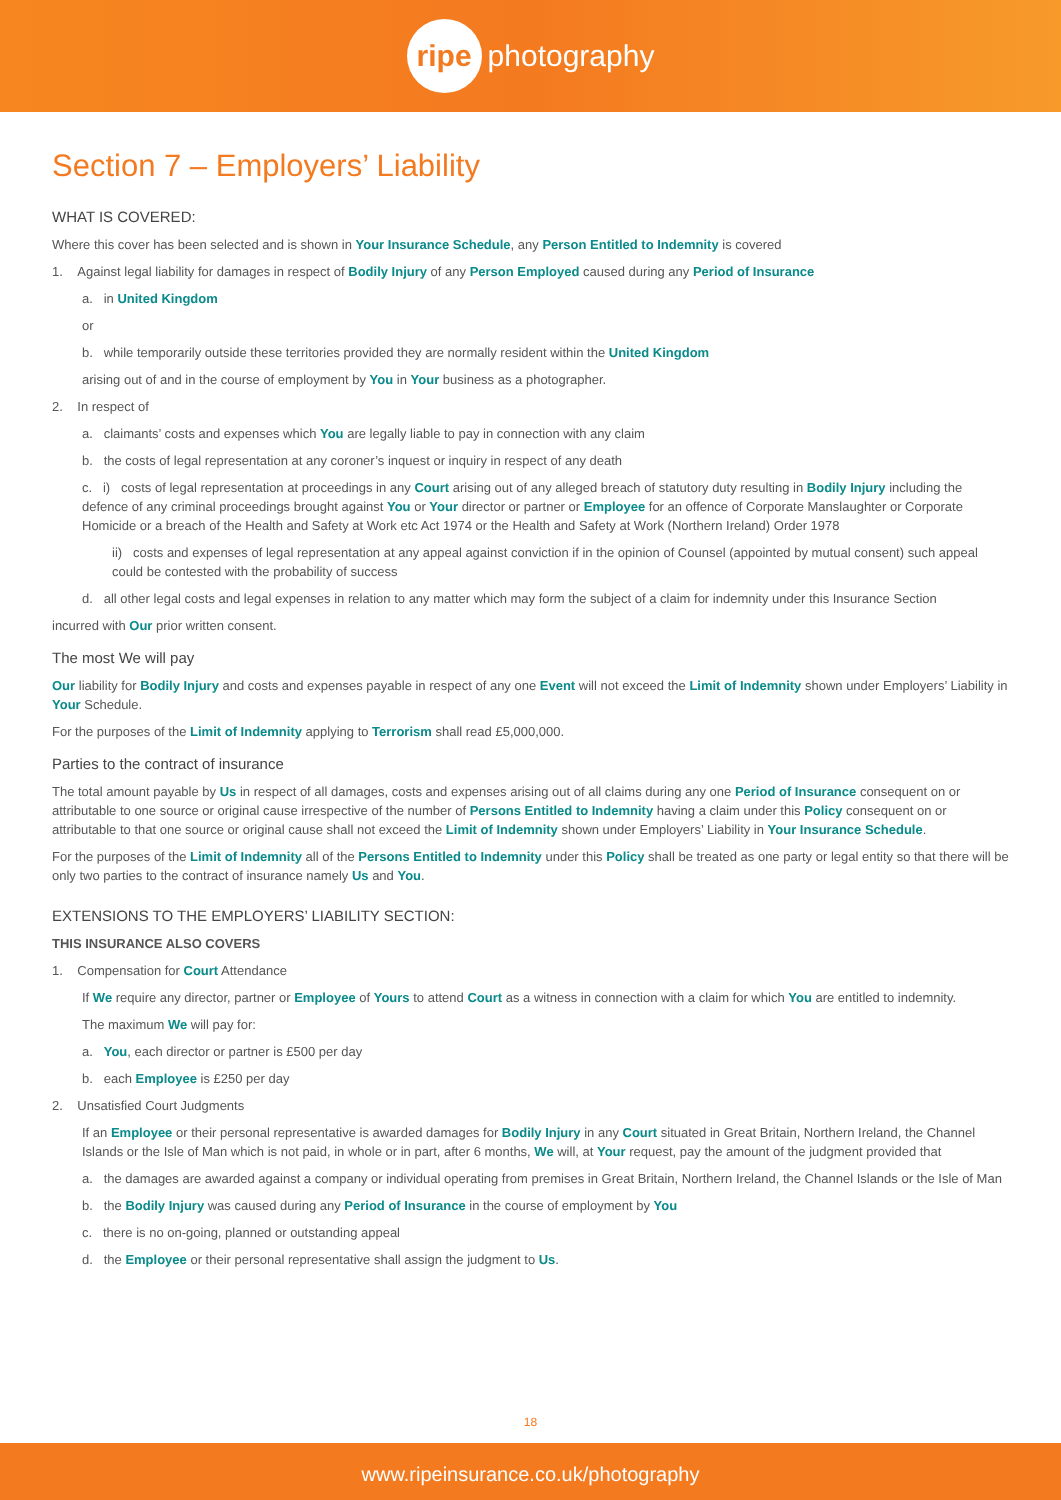ripe photography
Section 7 – Employers’ Liability
WHAT IS COVERED:
Where this cover has been selected and is shown in Your Insurance Schedule, any Person Entitled to Indemnity is covered
1. Against legal liability for damages in respect of Bodily Injury of any Person Employed caused during any Period of Insurance
a. in United Kingdom
or
b. while temporarily outside these territories provided they are normally resident within the United Kingdom
arising out of and in the course of employment by You in Your business as a photographer.
2. In respect of
a. claimants’ costs and expenses which You are legally liable to pay in connection with any claim
b. the costs of legal representation at any coroner’s inquest or inquiry in respect of any death
c. i) costs of legal representation at proceedings in any Court arising out of any alleged breach of statutory duty resulting in Bodily Injury including the defence of any criminal proceedings brought against You or Your director or partner or Employee for an offence of Corporate Manslaughter or Corporate Homicide or a breach of the Health and Safety at Work etc Act 1974 or the Health and Safety at Work (Northern Ireland) Order 1978
ii) costs and expenses of legal representation at any appeal against conviction if in the opinion of Counsel (appointed by mutual consent) such appeal could be contested with the probability of success
d. all other legal costs and legal expenses in relation to any matter which may form the subject of a claim for indemnity under this Insurance Section
incurred with Our prior written consent.
The most We will pay
Our liability for Bodily Injury and costs and expenses payable in respect of any one Event will not exceed the Limit of Indemnity shown under Employers’ Liability in Your Schedule.
For the purposes of the Limit of Indemnity applying to Terrorism shall read £5,000,000.
Parties to the contract of insurance
The total amount payable by Us in respect of all damages, costs and expenses arising out of all claims during any one Period of Insurance consequent on or attributable to one source or original cause irrespective of the number of Persons Entitled to Indemnity having a claim under this Policy consequent on or attributable to that one source or original cause shall not exceed the Limit of Indemnity shown under Employers’ Liability in Your Insurance Schedule.
For the purposes of the Limit of Indemnity all of the Persons Entitled to Indemnity under this Policy shall be treated as one party or legal entity so that there will be only two parties to the contract of insurance namely Us and You.
EXTENSIONS TO THE EMPLOYERS’ LIABILITY SECTION:
THIS INSURANCE ALSO COVERS
1. Compensation for Court Attendance
If We require any director, partner or Employee of Yours to attend Court as a witness in connection with a claim for which You are entitled to indemnity.
The maximum We will pay for:
a. You, each director or partner is £500 per day
b. each Employee is £250 per day
2. Unsatisfied Court Judgments
If an Employee or their personal representative is awarded damages for Bodily Injury in any Court situated in Great Britain, Northern Ireland, the Channel Islands or the Isle of Man which is not paid, in whole or in part, after 6 months, We will, at Your request, pay the amount of the judgment provided that
a. the damages are awarded against a company or individual operating from premises in Great Britain, Northern Ireland, the Channel Islands or the Isle of Man
b. the Bodily Injury was caused during any Period of Insurance in the course of employment by You
c. there is no on-going, planned or outstanding appeal
d. the Employee or their personal representative shall assign the judgment to Us.
18
www.ripeinsurance.co.uk/photography